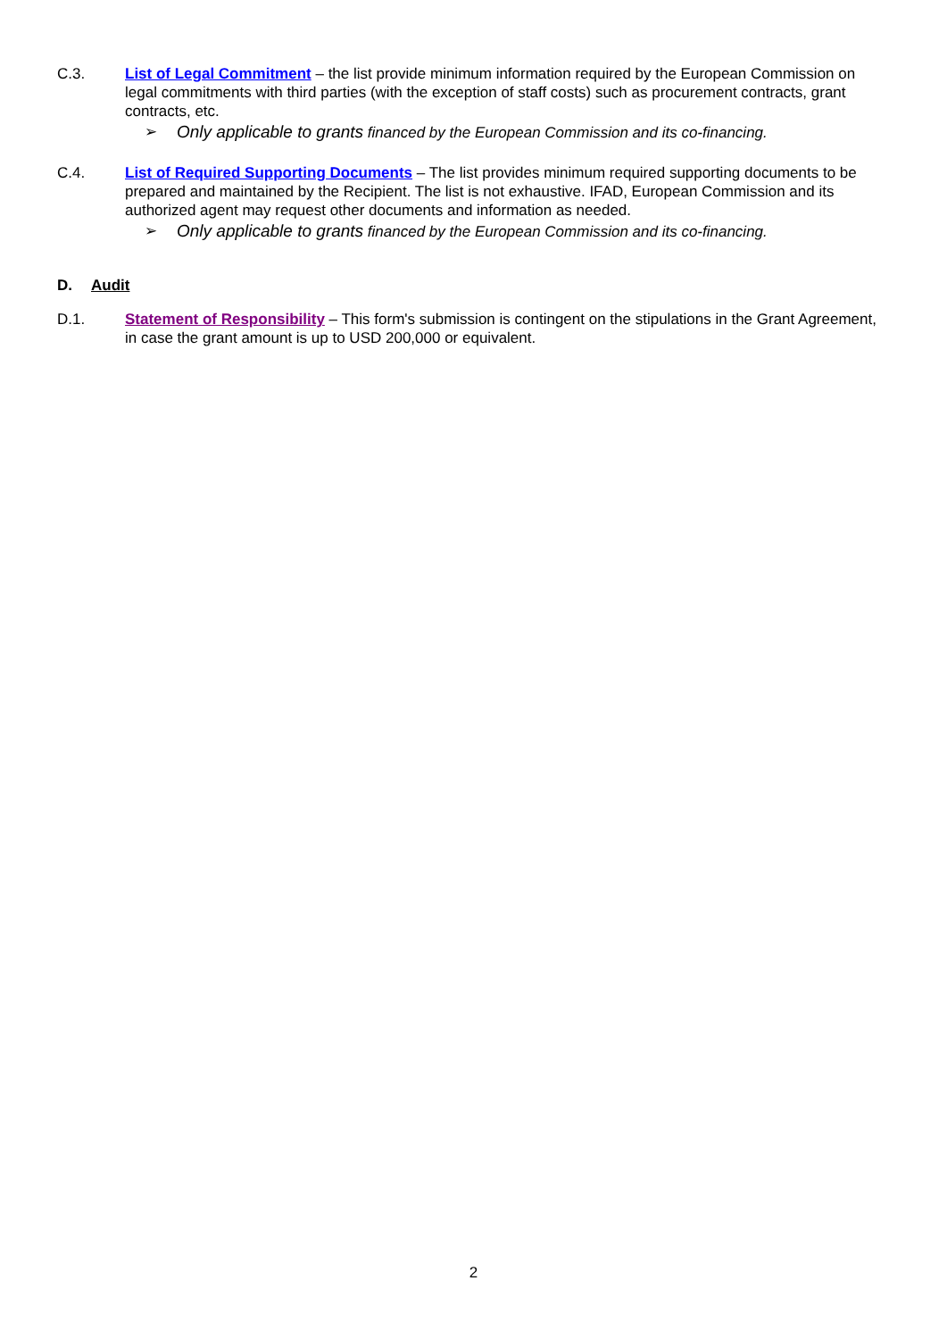C.3. List of Legal Commitment – the list provide minimum information required by the European Commission on legal commitments with third parties (with the exception of staff costs) such as procurement contracts, grant contracts, etc.
➢ Only applicable to grants financed by the European Commission and its co-financing.
C.4. List of Required Supporting Documents – The list provides minimum required supporting documents to be prepared and maintained by the Recipient. The list is not exhaustive. IFAD, European Commission and its authorized agent may request other documents and information as needed.
➢ Only applicable to grants financed by the European Commission and its co-financing.
D. Audit
D.1. Statement of Responsibility – This form's submission is contingent on the stipulations in the Grant Agreement, in case the grant amount is up to USD 200,000 or equivalent.
2